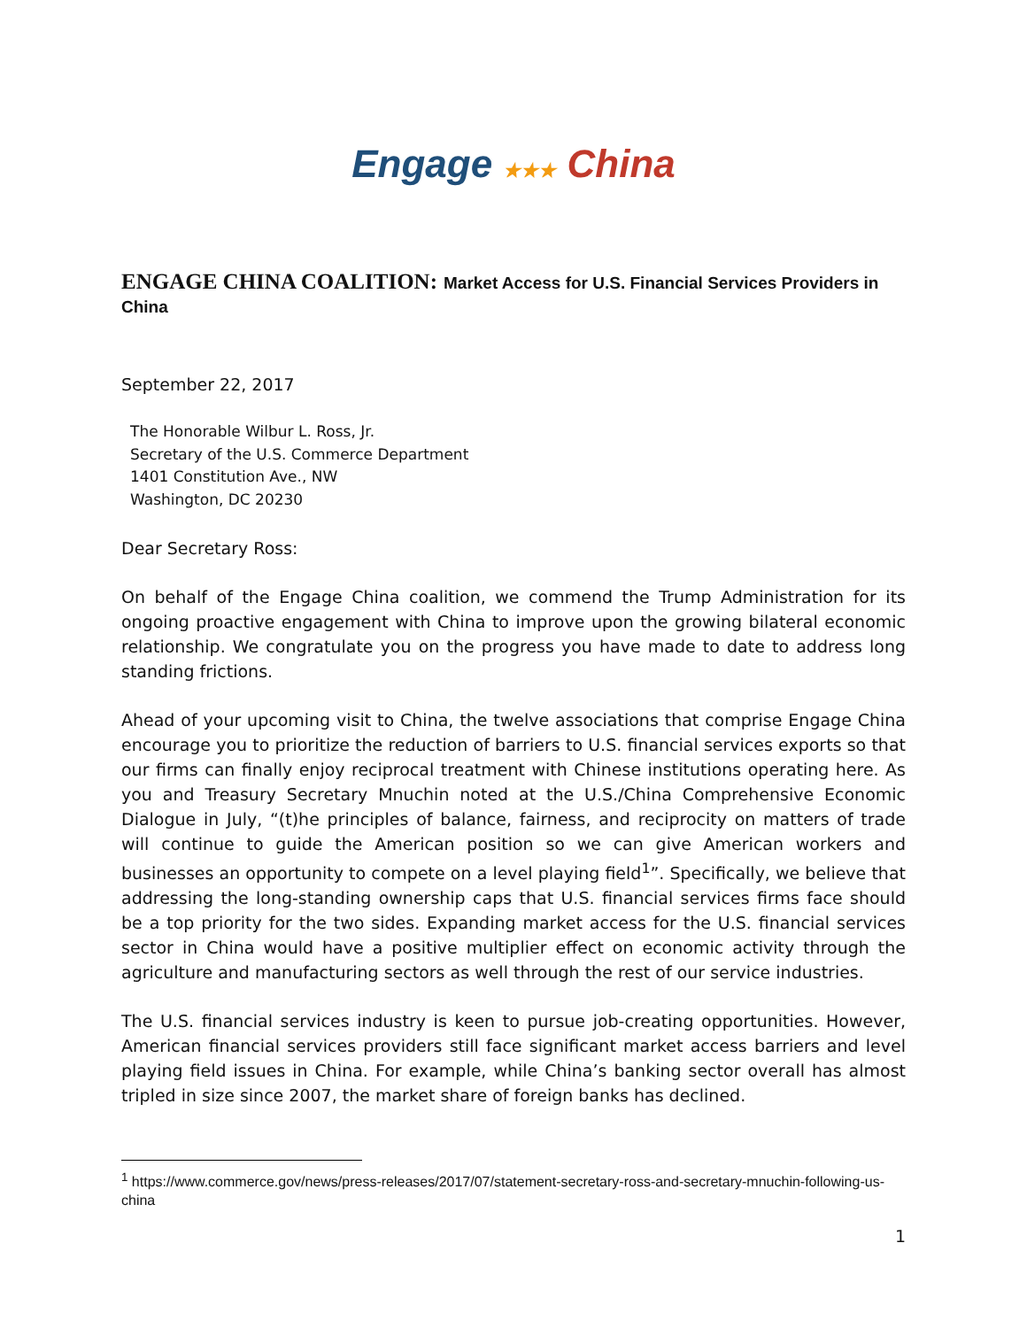Engage ★★★ China
ENGAGE CHINA COALITION: Market Access for U.S. Financial Services Providers in China
September 22, 2017
The Honorable Wilbur L. Ross, Jr.
Secretary of the U.S. Commerce Department
1401 Constitution Ave., NW
Washington, DC 20230
Dear Secretary Ross:
On behalf of the Engage China coalition, we commend the Trump Administration for its ongoing proactive engagement with China to improve upon the growing bilateral economic relationship. We congratulate you on the progress you have made to date to address long standing frictions.
Ahead of your upcoming visit to China, the twelve associations that comprise Engage China encourage you to prioritize the reduction of barriers to U.S. financial services exports so that our firms can finally enjoy reciprocal treatment with Chinese institutions operating here. As you and Treasury Secretary Mnuchin noted at the U.S./China Comprehensive Economic Dialogue in July, “(t)he principles of balance, fairness, and reciprocity on matters of trade will continue to guide the American position so we can give American workers and businesses an opportunity to compete on a level playing field<sup>1</sup>”. Specifically, we believe that addressing the long-standing ownership caps that U.S. financial services firms face should be a top priority for the two sides. Expanding market access for the U.S. financial services sector in China would have a positive multiplier effect on economic activity through the agriculture and manufacturing sectors as well through the rest of our service industries.
The U.S. financial services industry is keen to pursue job-creating opportunities. However, American financial services providers still face significant market access barriers and level playing field issues in China. For example, while China’s banking sector overall has almost tripled in size since 2007, the market share of foreign banks has declined.
<sup>1</sup> https://www.commerce.gov/news/press-releases/2017/07/statement-secretary-ross-and-secretary-mnuchin-following-us-china
1